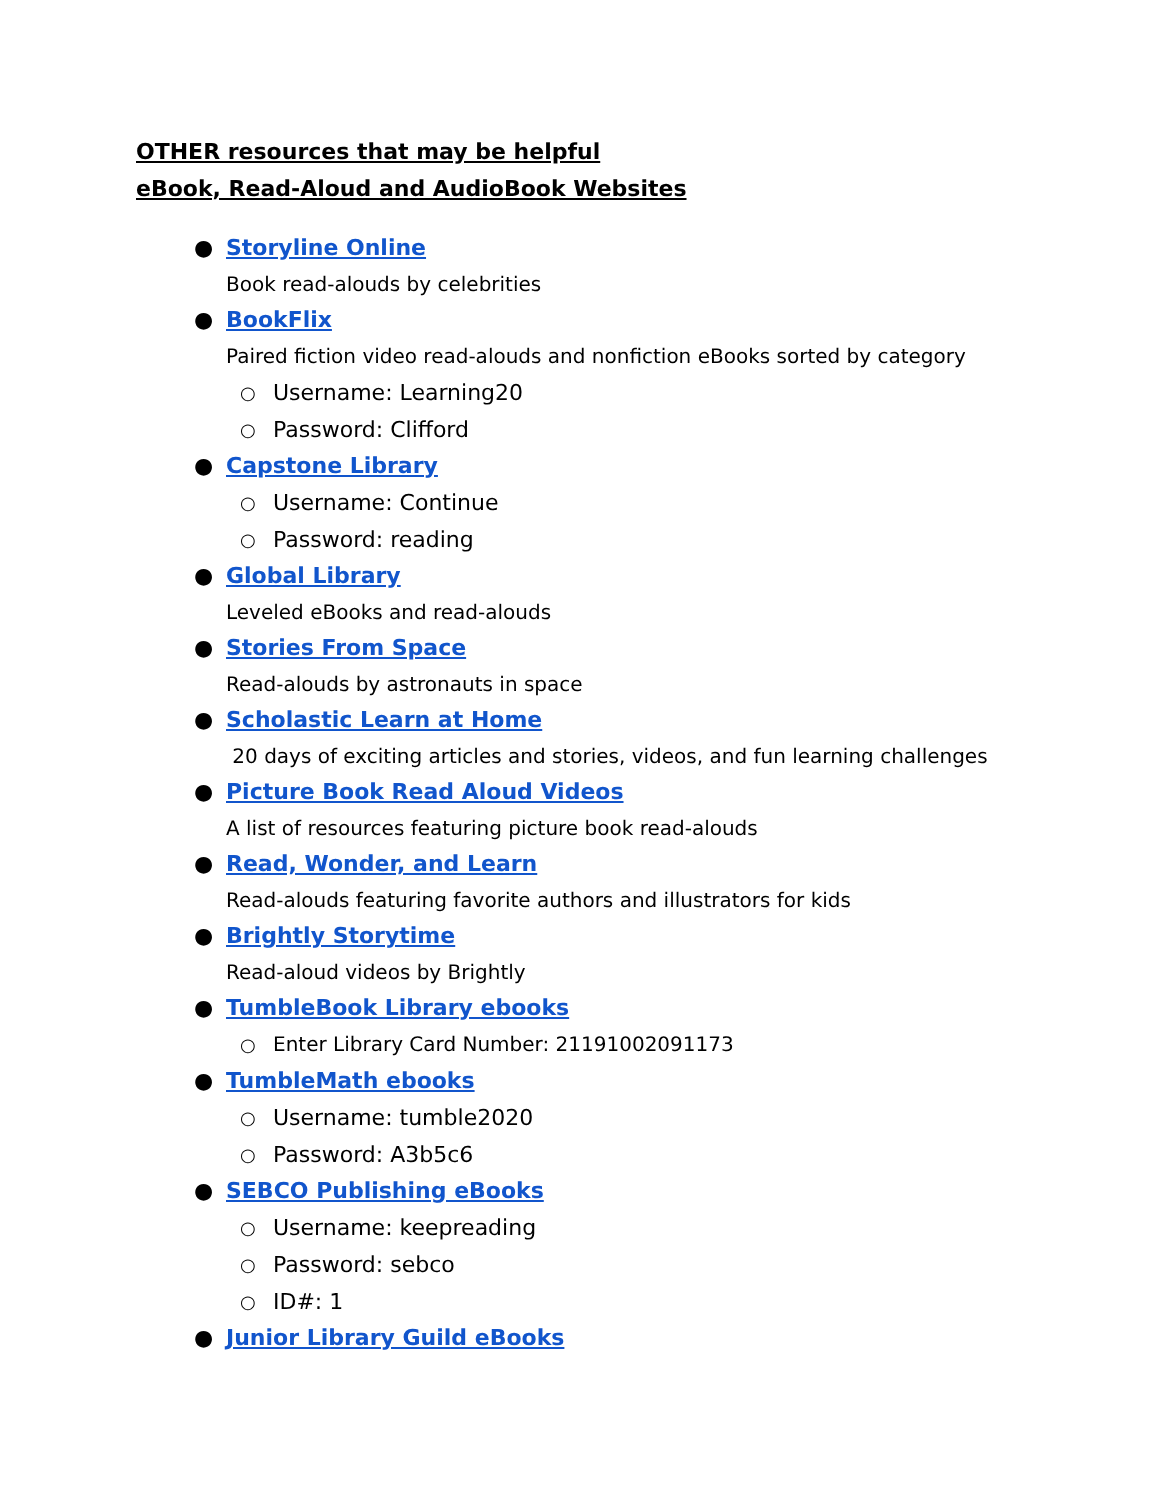OTHER resources that may be helpful
eBook, Read-Aloud and AudioBook Websites
● Storyline Online
Book read-alouds by celebrities
● BookFlix
Paired fiction video read-alouds and nonfiction eBooks sorted by category
○ Username: Learning20
○ Password: Clifford
● Capstone Library
○ Username: Continue
○ Password: reading
● Global Library
Leveled eBooks and read-alouds
● Stories From Space
Read-alouds by astronauts in space
● Scholastic Learn at Home
20 days of exciting articles and stories, videos, and fun learning challenges
● Picture Book Read Aloud Videos
A list of resources featuring picture book read-alouds
● Read, Wonder, and Learn
Read-alouds featuring favorite authors and illustrators for kids
● Brightly Storytime
Read-aloud videos by Brightly
● TumbleBook Library ebooks
○ Enter Library Card Number: 21191002091173
● TumbleMath ebooks
○ Username: tumble2020
○ Password: A3b5c6
● SEBCO Publishing eBooks
○ Username: keepreading
○ Password: sebco
○ ID#: 1
● Junior Library Guild eBooks